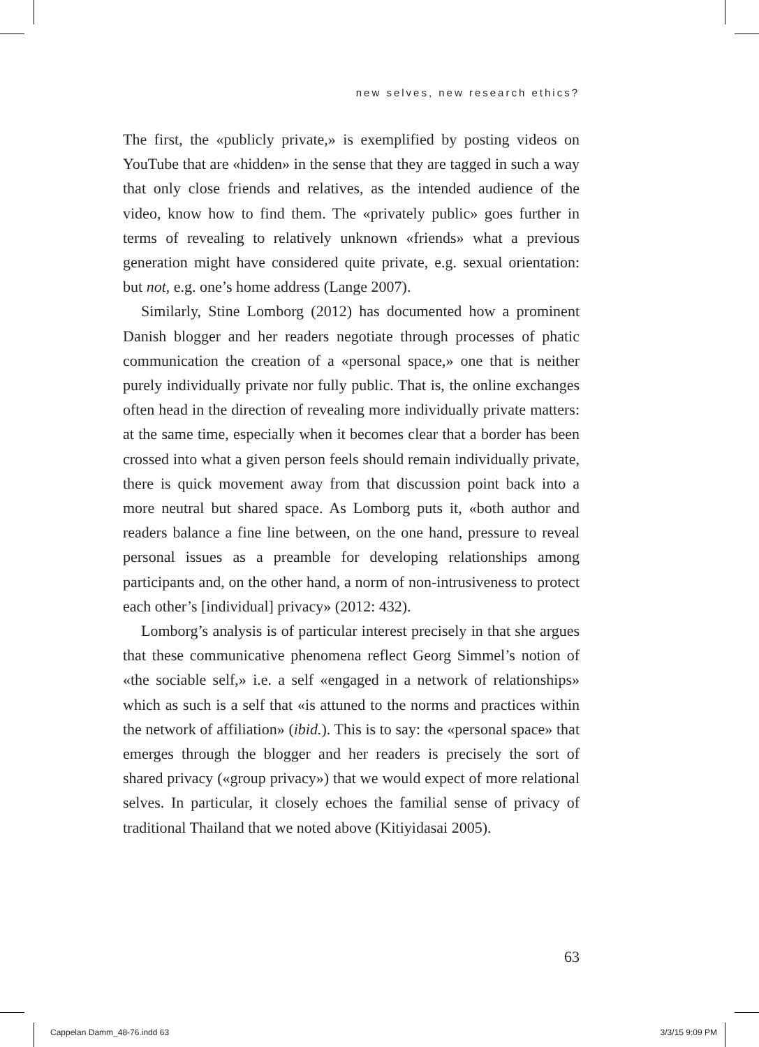new selves, new research ethics?
The first, the «publicly private,» is exemplified by posting videos on YouTube that are «hidden» in the sense that they are tagged in such a way that only close friends and relatives, as the intended audience of the video, know how to find them. The «privately public» goes further in terms of revealing to relatively unknown «friends» what a previous generation might have considered quite private, e.g. sexual orientation: but not, e.g. one’s home address (Lange 2007).
Similarly, Stine Lomborg (2012) has documented how a prominent Danish blogger and her readers negotiate through processes of phatic communication the creation of a «personal space,» one that is neither purely individually private nor fully public. That is, the online exchanges often head in the direction of revealing more individually private matters: at the same time, especially when it becomes clear that a border has been crossed into what a given person feels should remain individually private, there is quick movement away from that discussion point back into a more neutral but shared space. As Lomborg puts it, «both author and readers balance a fine line between, on the one hand, pressure to reveal personal issues as a preamble for developing relationships among participants and, on the other hand, a norm of non-intrusiveness to protect each other’s [individual] privacy» (2012: 432).
Lomborg’s analysis is of particular interest precisely in that she argues that these communicative phenomena reflect Georg Simmel’s notion of «the sociable self,» i.e. a self «engaged in a network of relationships» which as such is a self that «is attuned to the norms and practices within the network of affiliation» (ibid.). This is to say: the «personal space» that emerges through the blogger and her readers is precisely the sort of shared privacy («group privacy») that we would expect of more relational selves. In particular, it closely echoes the familial sense of privacy of traditional Thailand that we noted above (Kitiyidasai 2005).
63
Cappelan Damm_48-76.indd 63 3/3/15 9:09 PM